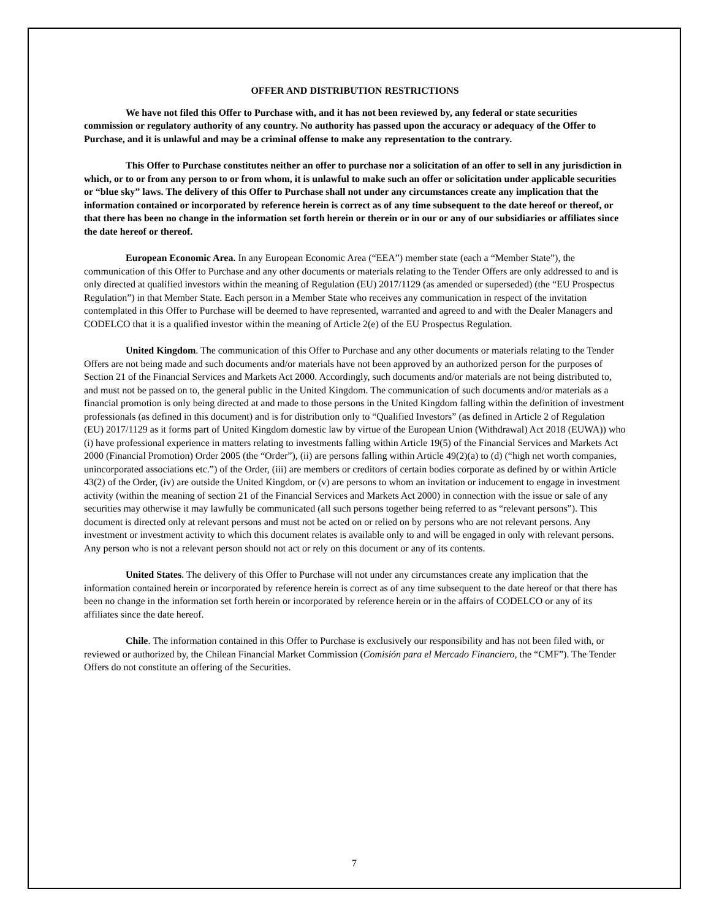OFFER AND DISTRIBUTION RESTRICTIONS
We have not filed this Offer to Purchase with, and it has not been reviewed by, any federal or state securities commission or regulatory authority of any country. No authority has passed upon the accuracy or adequacy of the Offer to Purchase, and it is unlawful and may be a criminal offense to make any representation to the contrary.
This Offer to Purchase constitutes neither an offer to purchase nor a solicitation of an offer to sell in any jurisdiction in which, or to or from any person to or from whom, it is unlawful to make such an offer or solicitation under applicable securities or “blue sky” laws. The delivery of this Offer to Purchase shall not under any circumstances create any implication that the information contained or incorporated by reference herein is correct as of any time subsequent to the date hereof or thereof, or that there has been no change in the information set forth herein or therein or in our or any of our subsidiaries or affiliates since the date hereof or thereof.
European Economic Area. In any European Economic Area (“EEA”) member state (each a “Member State”), the communication of this Offer to Purchase and any other documents or materials relating to the Tender Offers are only addressed to and is only directed at qualified investors within the meaning of Regulation (EU) 2017/1129 (as amended or superseded) (the “EU Prospectus Regulation”) in that Member State. Each person in a Member State who receives any communication in respect of the invitation contemplated in this Offer to Purchase will be deemed to have represented, warranted and agreed to and with the Dealer Managers and CODELCO that it is a qualified investor within the meaning of Article 2(e) of the EU Prospectus Regulation.
United Kingdom. The communication of this Offer to Purchase and any other documents or materials relating to the Tender Offers are not being made and such documents and/or materials have not been approved by an authorized person for the purposes of Section 21 of the Financial Services and Markets Act 2000. Accordingly, such documents and/or materials are not being distributed to, and must not be passed on to, the general public in the United Kingdom. The communication of such documents and/or materials as a financial promotion is only being directed at and made to those persons in the United Kingdom falling within the definition of investment professionals (as defined in this document) and is for distribution only to “Qualified Investors” (as defined in Article 2 of Regulation (EU) 2017/1129 as it forms part of United Kingdom domestic law by virtue of the European Union (Withdrawal) Act 2018 (EUWA)) who (i) have professional experience in matters relating to investments falling within Article 19(5) of the Financial Services and Markets Act 2000 (Financial Promotion) Order 2005 (the “Order”), (ii) are persons falling within Article 49(2)(a) to (d) (“high net worth companies, unincorporated associations etc.”) of the Order, (iii) are members or creditors of certain bodies corporate as defined by or within Article 43(2) of the Order, (iv) are outside the United Kingdom, or (v) are persons to whom an invitation or inducement to engage in investment activity (within the meaning of section 21 of the Financial Services and Markets Act 2000) in connection with the issue or sale of any securities may otherwise it may lawfully be communicated (all such persons together being referred to as “relevant persons”). This document is directed only at relevant persons and must not be acted on or relied on by persons who are not relevant persons. Any investment or investment activity to which this document relates is available only to and will be engaged in only with relevant persons. Any person who is not a relevant person should not act or rely on this document or any of its contents.
United States. The delivery of this Offer to Purchase will not under any circumstances create any implication that the information contained herein or incorporated by reference herein is correct as of any time subsequent to the date hereof or that there has been no change in the information set forth herein or incorporated by reference herein or in the affairs of CODELCO or any of its affiliates since the date hereof.
Chile. The information contained in this Offer to Purchase is exclusively our responsibility and has not been filed with, or reviewed or authorized by, the Chilean Financial Market Commission (Comisión para el Mercado Financiero, the “CMF”). The Tender Offers do not constitute an offering of the Securities.
7